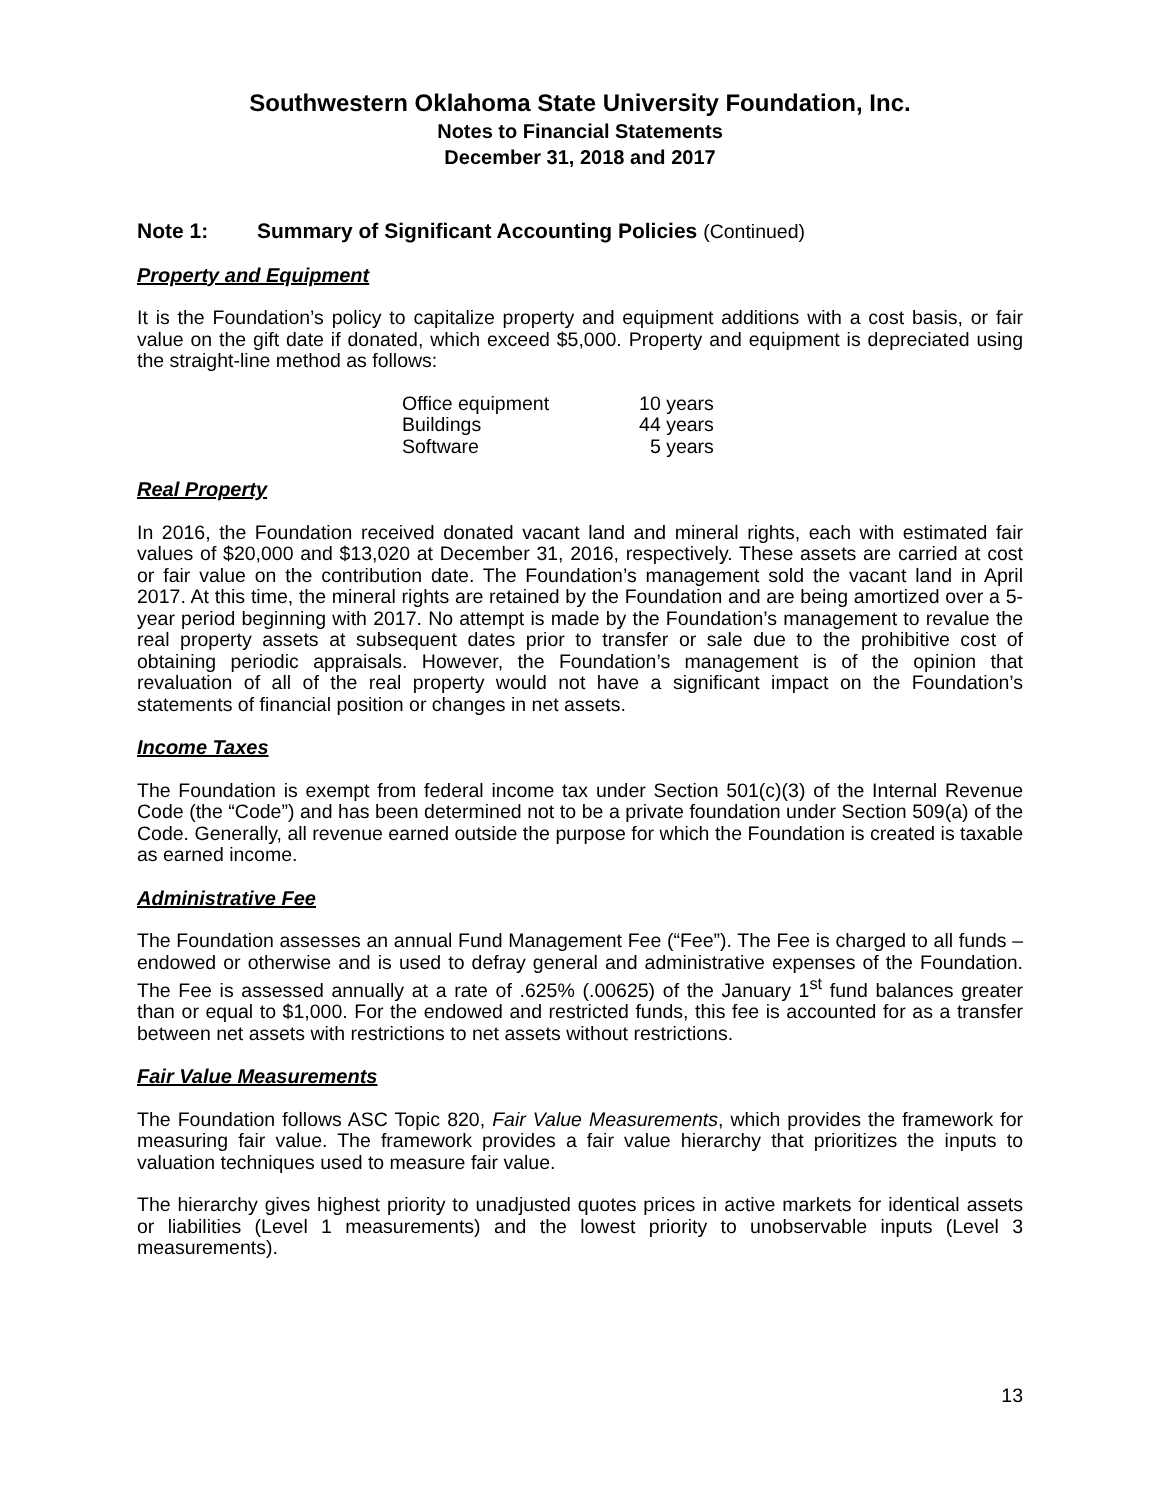Southwestern Oklahoma State University Foundation, Inc.
Notes to Financial Statements
December 31, 2018 and 2017
Note 1: Summary of Significant Accounting Policies (Continued)
Property and Equipment
It is the Foundation’s policy to capitalize property and equipment additions with a cost basis, or fair value on the gift date if donated, which exceed $5,000. Property and equipment is depreciated using the straight-line method as follows:
| Office equipment | 10 years |
| Buildings | 44 years |
| Software | 5 years |
Real Property
In 2016, the Foundation received donated vacant land and mineral rights, each with estimated fair values of $20,000 and $13,020 at December 31, 2016, respectively. These assets are carried at cost or fair value on the contribution date. The Foundation’s management sold the vacant land in April 2017. At this time, the mineral rights are retained by the Foundation and are being amortized over a 5-year period beginning with 2017. No attempt is made by the Foundation’s management to revalue the real property assets at subsequent dates prior to transfer or sale due to the prohibitive cost of obtaining periodic appraisals. However, the Foundation’s management is of the opinion that revaluation of all of the real property would not have a significant impact on the Foundation’s statements of financial position or changes in net assets.
Income Taxes
The Foundation is exempt from federal income tax under Section 501(c)(3) of the Internal Revenue Code (the “Code”) and has been determined not to be a private foundation under Section 509(a) of the Code. Generally, all revenue earned outside the purpose for which the Foundation is created is taxable as earned income.
Administrative Fee
The Foundation assesses an annual Fund Management Fee (“Fee”). The Fee is charged to all funds – endowed or otherwise and is used to defray general and administrative expenses of the Foundation. The Fee is assessed annually at a rate of .625% (.00625) of the January 1<sup>st</sup> fund balances greater than or equal to $1,000. For the endowed and restricted funds, this fee is accounted for as a transfer between net assets with restrictions to net assets without restrictions.
Fair Value Measurements
The Foundation follows ASC Topic 820, Fair Value Measurements, which provides the framework for measuring fair value. The framework provides a fair value hierarchy that prioritizes the inputs to valuation techniques used to measure fair value.
The hierarchy gives highest priority to unadjusted quotes prices in active markets for identical assets or liabilities (Level 1 measurements) and the lowest priority to unobservable inputs (Level 3 measurements).
13